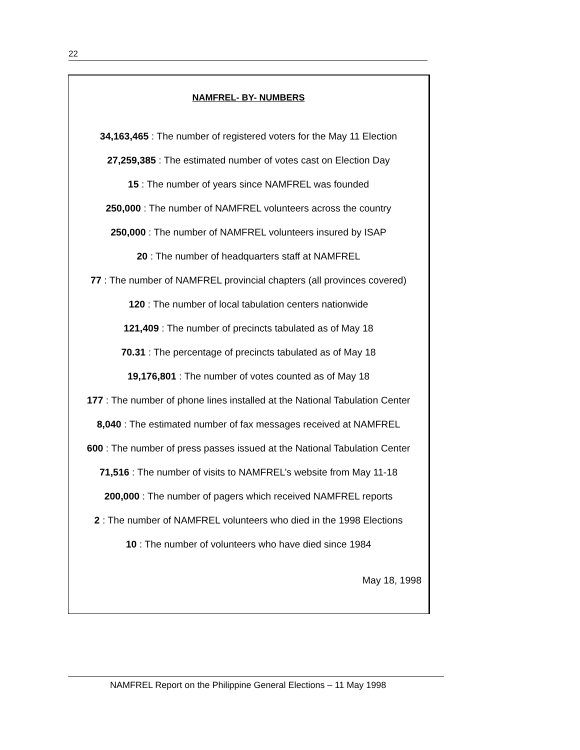22
NAMFREL- BY- NUMBERS
34,163,465 : The number of registered voters for the May 11 Election
27,259,385 : The estimated number of votes cast on Election Day
15 : The number of years since NAMFREL was founded
250,000 : The number of NAMFREL volunteers across the country
250,000 : The number of NAMFREL volunteers insured by ISAP
20 : The number of headquarters staff at NAMFREL
77 : The number of NAMFREL provincial chapters (all provinces covered)
120 : The number of local tabulation centers nationwide
121,409 : The number of precincts tabulated as of May 18
70.31 : The percentage of precincts tabulated as of May 18
19,176,801 : The number of votes counted as of May 18
177 : The number of phone lines installed at the National Tabulation Center
8,040 : The estimated number of fax messages received at NAMFREL
600 : The number of press passes issued at the National Tabulation Center
71,516 : The number of visits to NAMFREL’s website from May 11-18
200,000 : The number of pagers which received NAMFREL reports
2 : The number of NAMFREL volunteers who died in the 1998 Elections
10 : The number of volunteers who have died since 1984
May 18, 1998
NAMFREL Report on the Philippine General Elections – 11 May 1998